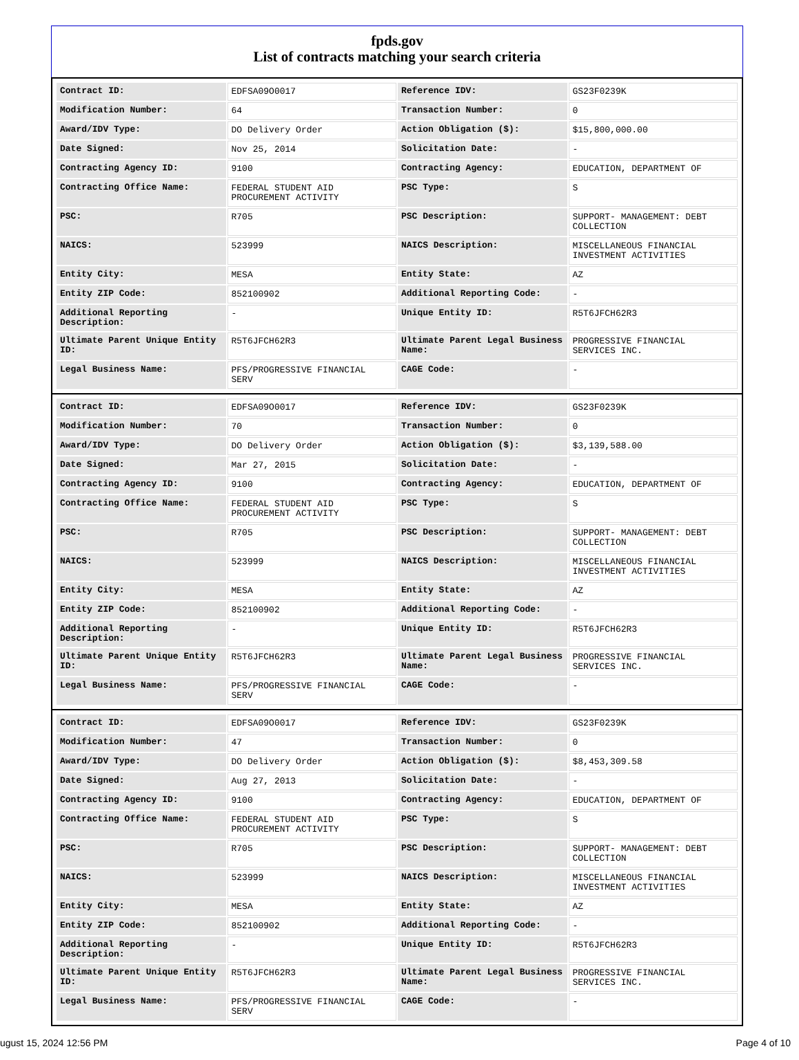fpds.gov
List of contracts matching your search criteria
| Contract ID: | EDFSA09O0017 | Reference IDV: | GS23F0239K |
| Modification Number: | 64 | Transaction Number: | 0 |
| Award/IDV Type: | DO Delivery Order | Action Obligation ($): | $15,800,000.00 |
| Date Signed: | Nov 25, 2014 | Solicitation Date: | - |
| Contracting Agency ID: | 9100 | Contracting Agency: | EDUCATION, DEPARTMENT OF |
| Contracting Office Name: | FEDERAL STUDENT AID PROCUREMENT ACTIVITY | PSC Type: | S |
| PSC: | R705 | PSC Description: | SUPPORT- MANAGEMENT: DEBT COLLECTION |
| NAICS: | 523999 | NAICS Description: | MISCELLANEOUS FINANCIAL INVESTMENT ACTIVITIES |
| Entity City: | MESA | Entity State: | AZ |
| Entity ZIP Code: | 852100902 | Additional Reporting Code: | - |
| Additional Reporting Description: | - | Unique Entity ID: | R5T6JFCH62R3 |
| Ultimate Parent Unique Entity ID: | R5T6JFCH62R3 | Ultimate Parent Legal Business Name: | PROGRESSIVE FINANCIAL SERVICES INC. |
| Legal Business Name: | PFS/PROGRESSIVE FINANCIAL SERV | CAGE Code: | - |
| Contract ID: | EDFSA09O0017 | Reference IDV: | GS23F0239K |
| Modification Number: | 70 | Transaction Number: | 0 |
| Award/IDV Type: | DO Delivery Order | Action Obligation ($): | $3,139,588.00 |
| Date Signed: | Mar 27, 2015 | Solicitation Date: | - |
| Contracting Agency ID: | 9100 | Contracting Agency: | EDUCATION, DEPARTMENT OF |
| Contracting Office Name: | FEDERAL STUDENT AID PROCUREMENT ACTIVITY | PSC Type: | S |
| PSC: | R705 | PSC Description: | SUPPORT- MANAGEMENT: DEBT COLLECTION |
| NAICS: | 523999 | NAICS Description: | MISCELLANEOUS FINANCIAL INVESTMENT ACTIVITIES |
| Entity City: | MESA | Entity State: | AZ |
| Entity ZIP Code: | 852100902 | Additional Reporting Code: | - |
| Additional Reporting Description: | - | Unique Entity ID: | R5T6JFCH62R3 |
| Ultimate Parent Unique Entity ID: | R5T6JFCH62R3 | Ultimate Parent Legal Business Name: | PROGRESSIVE FINANCIAL SERVICES INC. |
| Legal Business Name: | PFS/PROGRESSIVE FINANCIAL SERV | CAGE Code: | - |
| Contract ID: | EDFSA09O0017 | Reference IDV: | GS23F0239K |
| Modification Number: | 47 | Transaction Number: | 0 |
| Award/IDV Type: | DO Delivery Order | Action Obligation ($): | $8,453,309.58 |
| Date Signed: | Aug 27, 2013 | Solicitation Date: | - |
| Contracting Agency ID: | 9100 | Contracting Agency: | EDUCATION, DEPARTMENT OF |
| Contracting Office Name: | FEDERAL STUDENT AID PROCUREMENT ACTIVITY | PSC Type: | S |
| PSC: | R705 | PSC Description: | SUPPORT- MANAGEMENT: DEBT COLLECTION |
| NAICS: | 523999 | NAICS Description: | MISCELLANEOUS FINANCIAL INVESTMENT ACTIVITIES |
| Entity City: | MESA | Entity State: | AZ |
| Entity ZIP Code: | 852100902 | Additional Reporting Code: | - |
| Additional Reporting Description: | - | Unique Entity ID: | R5T6JFCH62R3 |
| Ultimate Parent Unique Entity ID: | R5T6JFCH62R3 | Ultimate Parent Legal Business Name: | PROGRESSIVE FINANCIAL SERVICES INC. |
| Legal Business Name: | PFS/PROGRESSIVE FINANCIAL SERV | CAGE Code: | - |
ugust 15, 2024 12:56 PM Page 4 of 10